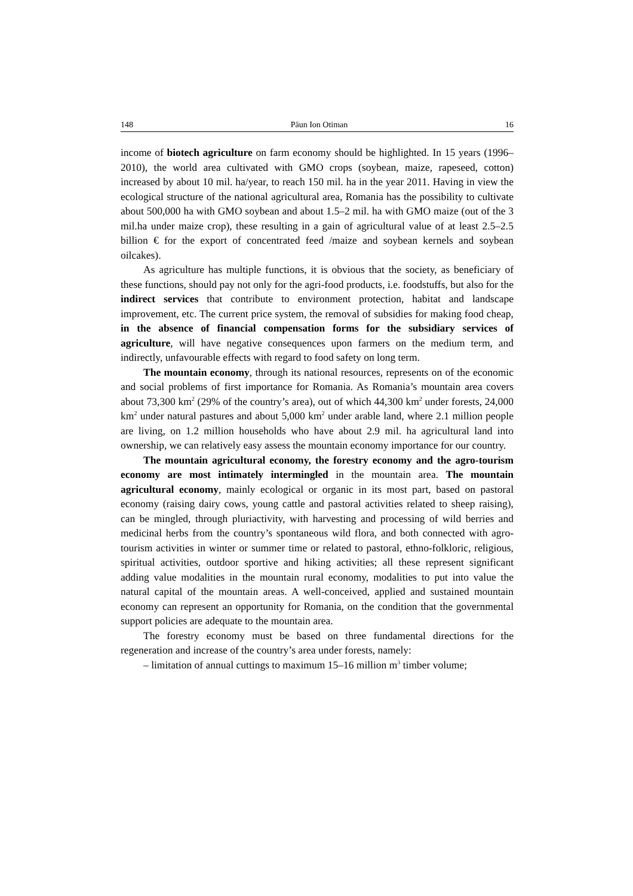148 Păun Ion Otiman 16
income of biotech agriculture on farm economy should be highlighted. In 15 years (1996–2010), the world area cultivated with GMO crops (soybean, maize, rapeseed, cotton) increased by about 10 mil. ha/year, to reach 150 mil. ha in the year 2011. Having in view the ecological structure of the national agricultural area, Romania has the possibility to cultivate about 500,000 ha with GMO soybean and about 1.5–2 mil. ha with GMO maize (out of the 3 mil.ha under maize crop), these resulting in a gain of agricultural value of at least 2.5–2.5 billion € for the export of concentrated feed /maize and soybean kernels and soybean oilcakes).
As agriculture has multiple functions, it is obvious that the society, as beneficiary of these functions, should pay not only for the agri-food products, i.e. foodstuffs, but also for the indirect services that contribute to environment protection, habitat and landscape improvement, etc. The current price system, the removal of subsidies for making food cheap, in the absence of financial compensation forms for the subsidiary services of agriculture, will have negative consequences upon farmers on the medium term, and indirectly, unfavourable effects with regard to food safety on long term.
The mountain economy, through its national resources, represents on of the economic and social problems of first importance for Romania. As Romania’s mountain area covers about 73,300 km<sup>2</sup> (29% of the country’s area), out of which 44,300 km<sup>2</sup> under forests, 24,000 km<sup>2</sup> under natural pastures and about 5,000 km<sup>2</sup> under arable land, where 2.1 million people are living, on 1.2 million households who have about 2.9 mil. ha agricultural land into ownership, we can relatively easy assess the mountain economy importance for our country.
The mountain agricultural economy, the forestry economy and the agro-tourism economy are most intimately intermingled in the mountain area. The mountain agricultural economy, mainly ecological or organic in its most part, based on pastoral economy (raising dairy cows, young cattle and pastoral activities related to sheep raising), can be mingled, through pluriactivity, with harvesting and processing of wild berries and medicinal herbs from the country’s spontaneous wild flora, and both connected with agro-tourism activities in winter or summer time or related to pastoral, ethno-folkloric, religious, spiritual activities, outdoor sportive and hiking activities; all these represent significant adding value modalities in the mountain rural economy, modalities to put into value the natural capital of the mountain areas. A well-conceived, applied and sustained mountain economy can represent an opportunity for Romania, on the condition that the governmental support policies are adequate to the mountain area.
The forestry economy must be based on three fundamental directions for the regeneration and increase of the country’s area under forests, namely:
– limitation of annual cuttings to maximum 15–16 million m<sup>3</sup> timber volume;